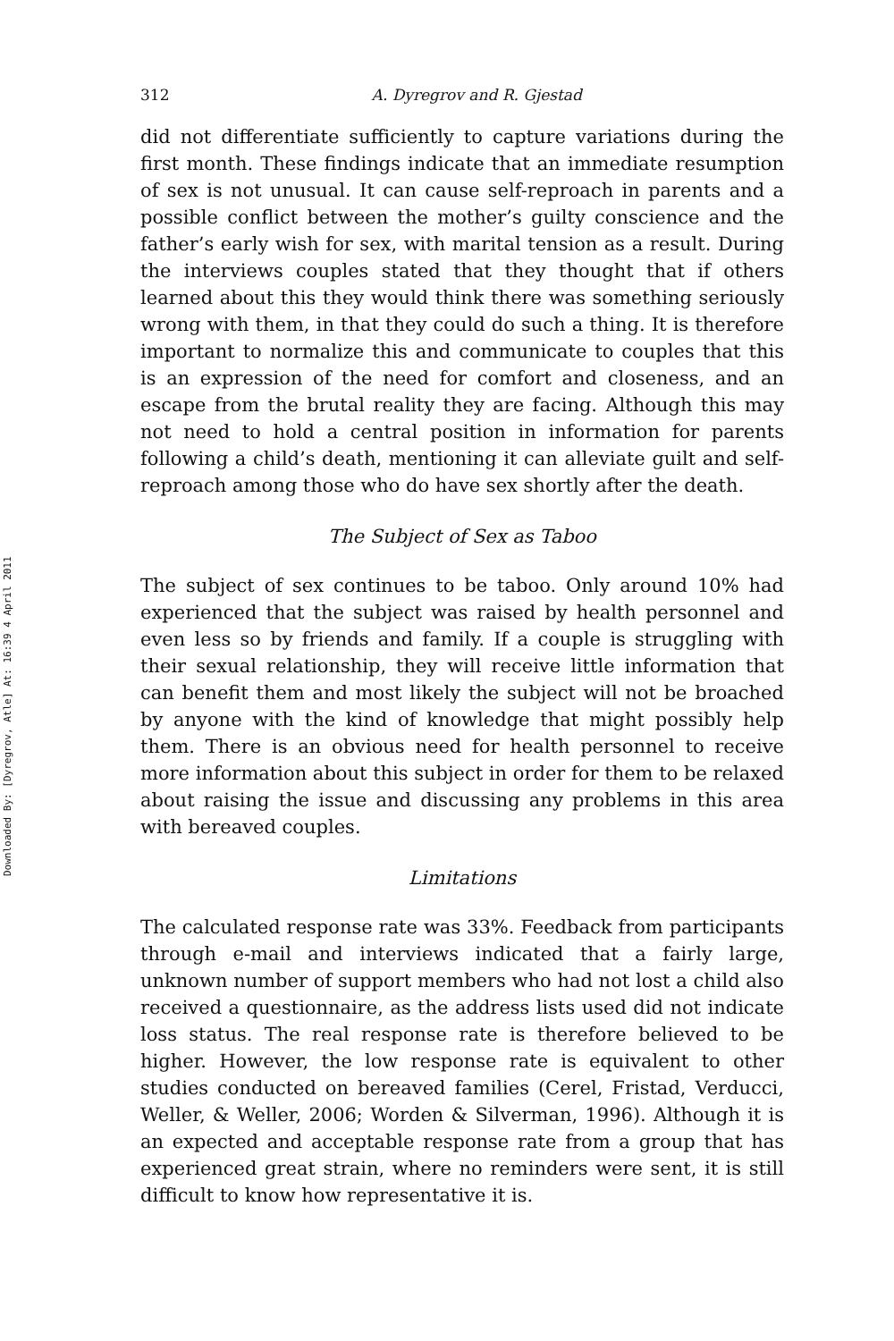Downloaded By: [Dyregrov, Atle] At: 16:39 4 April 2011
312 A. Dyregrov and R. Gjestad
did not differentiate sufficiently to capture variations during the first month. These findings indicate that an immediate resumption of sex is not unusual. It can cause self-reproach in parents and a possible conflict between the mother’s guilty conscience and the father’s early wish for sex, with marital tension as a result. During the interviews couples stated that they thought that if others learned about this they would think there was something seriously wrong with them, in that they could do such a thing. It is therefore important to normalize this and communicate to couples that this is an expression of the need for comfort and closeness, and an escape from the brutal reality they are facing. Although this may not need to hold a central position in information for parents following a child’s death, mentioning it can alleviate guilt and self-reproach among those who do have sex shortly after the death.
The Subject of Sex as Taboo
The subject of sex continues to be taboo. Only around 10% had experienced that the subject was raised by health personnel and even less so by friends and family. If a couple is struggling with their sexual relationship, they will receive little information that can benefit them and most likely the subject will not be broached by anyone with the kind of knowledge that might possibly help them. There is an obvious need for health personnel to receive more information about this subject in order for them to be relaxed about raising the issue and discussing any problems in this area with bereaved couples.
Limitations
The calculated response rate was 33%. Feedback from participants through e-mail and interviews indicated that a fairly large, unknown number of support members who had not lost a child also received a questionnaire, as the address lists used did not indicate loss status. The real response rate is therefore believed to be higher. However, the low response rate is equivalent to other studies conducted on bereaved families (Cerel, Fristad, Verducci, Weller, & Weller, 2006; Worden & Silverman, 1996). Although it is an expected and acceptable response rate from a group that has experienced great strain, where no reminders were sent, it is still difficult to know how representative it is.